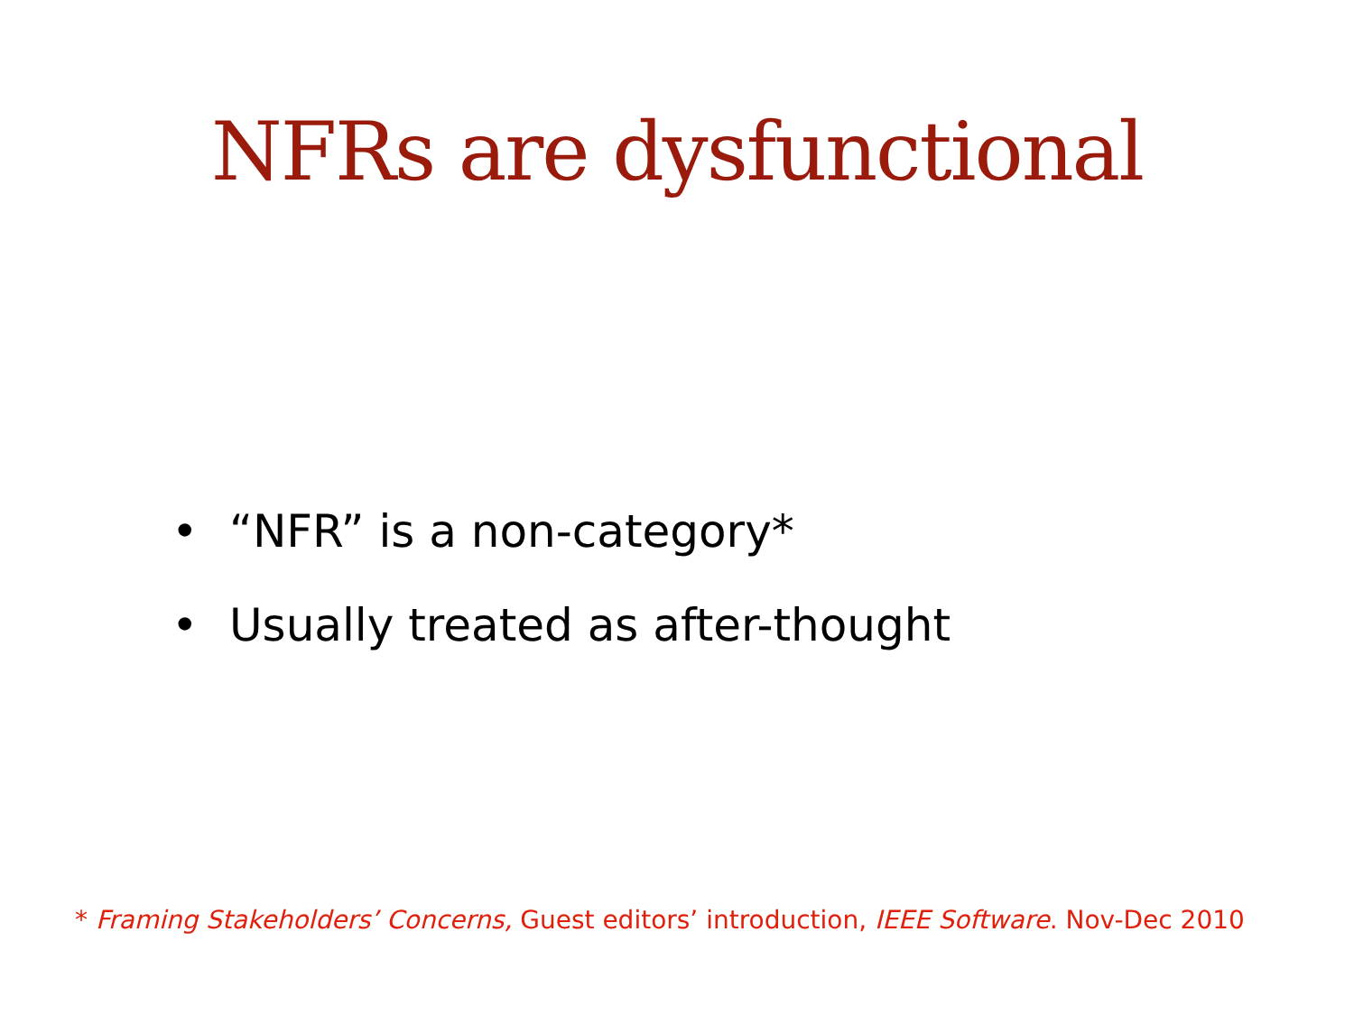NFRs are dysfunctional
• “NFR” is a non-category*
• Usually treated as after-thought
* Framing Stakeholders’ Concerns, Guest editors’ introduction, IEEE Software. Nov-Dec 2010